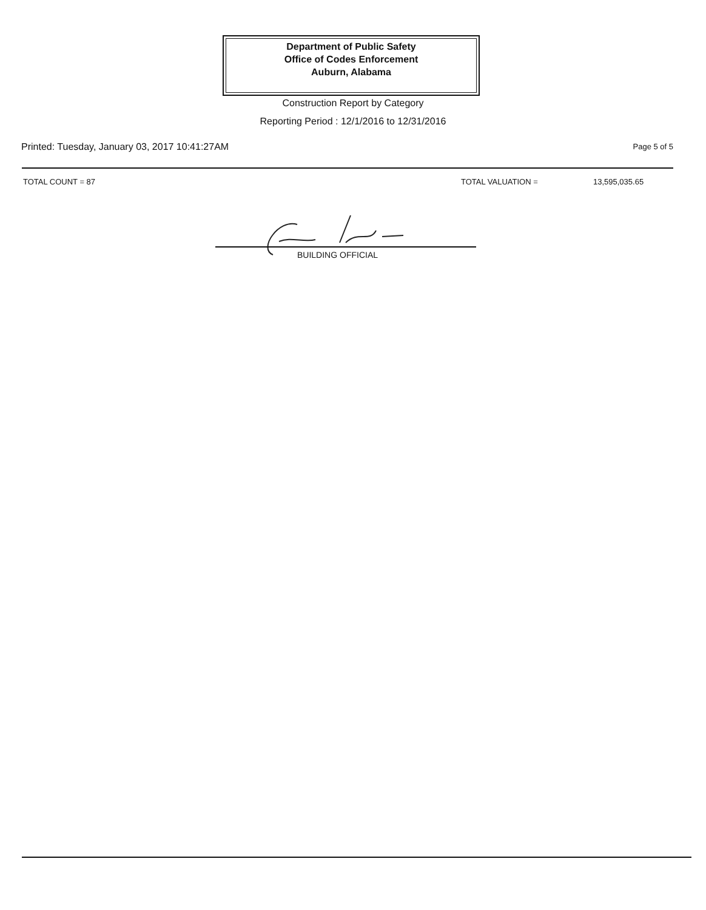Department of Public Safety
Office of Codes Enforcement
Auburn, Alabama
Construction Report by Category
Reporting Period : 12/1/2016 to 12/31/2016
Printed: Tuesday, January 03, 2017 10:41:27AM
Page 5 of 5
TOTAL COUNT = 87 TOTAL VALUATION = 13,595,035.65
BUILDING OFFICIAL